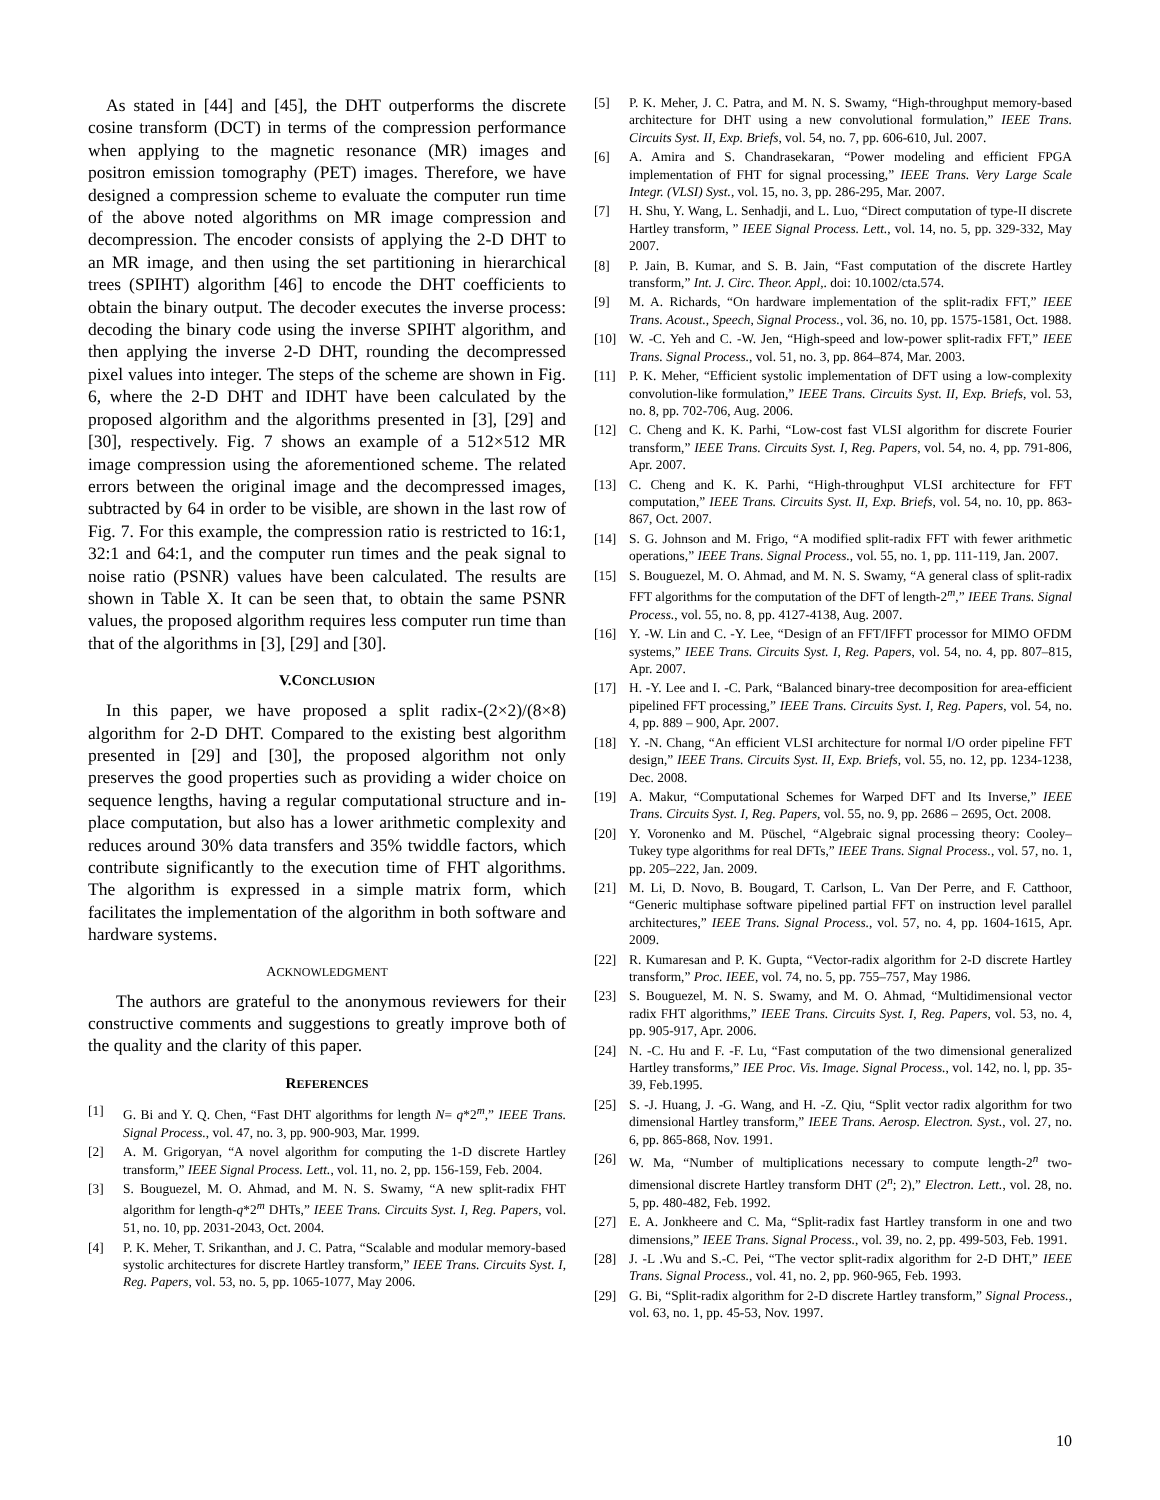As stated in [44] and [45], the DHT outperforms the discrete cosine transform (DCT) in terms of the compression performance when applying to the magnetic resonance (MR) images and positron emission tomography (PET) images. Therefore, we have designed a compression scheme to evaluate the computer run time of the above noted algorithms on MR image compression and decompression. The encoder consists of applying the 2-D DHT to an MR image, and then using the set partitioning in hierarchical trees (SPIHT) algorithm [46] to encode the DHT coefficients to obtain the binary output. The decoder executes the inverse process: decoding the binary code using the inverse SPIHT algorithm, and then applying the inverse 2-D DHT, rounding the decompressed pixel values into integer. The steps of the scheme are shown in Fig. 6, where the 2-D DHT and IDHT have been calculated by the proposed algorithm and the algorithms presented in [3], [29] and [30], respectively. Fig. 7 shows an example of a 512×512 MR image compression using the aforementioned scheme. The related errors between the original image and the decompressed images, subtracted by 64 in order to be visible, are shown in the last row of Fig. 7. For this example, the compression ratio is restricted to 16:1, 32:1 and 64:1, and the computer run times and the peak signal to noise ratio (PSNR) values have been calculated. The results are shown in Table X. It can be seen that, to obtain the same PSNR values, the proposed algorithm requires less computer run time than that of the algorithms in [3], [29] and [30].
V.CONCLUSION
In this paper, we have proposed a split radix-(2×2)/(8×8) algorithm for 2-D DHT. Compared to the existing best algorithm presented in [29] and [30], the proposed algorithm not only preserves the good properties such as providing a wider choice on sequence lengths, having a regular computational structure and in-place computation, but also has a lower arithmetic complexity and reduces around 30% data transfers and 35% twiddle factors, which contribute significantly to the execution time of FHT algorithms. The algorithm is expressed in a simple matrix form, which facilitates the implementation of the algorithm in both software and hardware systems.
ACKNOWLEDGMENT
The authors are grateful to the anonymous reviewers for their constructive comments and suggestions to greatly improve both of the quality and the clarity of this paper.
REFERENCES
[1] G. Bi and Y. Q. Chen, “Fast DHT algorithms for length N= q*2<sup>m</sup>,” IEEE Trans. Signal Process., vol. 47, no. 3, pp. 900-903, Mar. 1999.
[2] A. M. Grigoryan, “A novel algorithm for computing the 1-D discrete Hartley transform,” IEEE Signal Process. Lett., vol. 11, no. 2, pp. 156-159, Feb. 2004.
[3] S. Bouguezel, M. O. Ahmad, and M. N. S. Swamy, “A new split-radix FHT algorithm for length-q*2<sup>m</sup> DHTs,” IEEE Trans. Circuits Syst. I, Reg. Papers, vol. 51, no. 10, pp. 2031-2043, Oct. 2004.
[4] P. K. Meher, T. Srikanthan, and J. C. Patra, “Scalable and modular memory-based systolic architectures for discrete Hartley transform,” IEEE Trans. Circuits Syst. I, Reg. Papers, vol. 53, no. 5, pp. 1065-1077, May 2006.
[5] P. K. Meher, J. C. Patra, and M. N. S. Swamy, “High-throughput memory-based architecture for DHT using a new convolutional formulation,” IEEE Trans. Circuits Syst. II, Exp. Briefs, vol. 54, no. 7, pp. 606-610, Jul. 2007.
[6] A. Amira and S. Chandrasekaran, “Power modeling and efficient FPGA implementation of FHT for signal processing,” IEEE Trans. Very Large Scale Integr. (VLSI) Syst., vol. 15, no. 3, pp. 286-295, Mar. 2007.
[7] H. Shu, Y. Wang, L. Senhadji, and L. Luo, “Direct computation of type-II discrete Hartley transform, ” IEEE Signal Process. Lett., vol. 14, no. 5, pp. 329-332, May 2007.
[8] P. Jain, B. Kumar, and S. B. Jain, “Fast computation of the discrete Hartley transform,” Int. J. Circ. Theor. Appl,. doi: 10.1002/cta.574.
[9] M. A. Richards, “On hardware implementation of the split-radix FFT,” IEEE Trans. Acoust., Speech, Signal Process., vol. 36, no. 10, pp. 1575-1581, Oct. 1988.
[10] W. -C. Yeh and C. -W. Jen, “High-speed and low-power split-radix FFT,” IEEE Trans. Signal Process., vol. 51, no. 3, pp. 864–874, Mar. 2003.
[11] P. K. Meher, “Efficient systolic implementation of DFT using a low-complexity convolution-like formulation,” IEEE Trans. Circuits Syst. II, Exp. Briefs, vol. 53, no. 8, pp. 702-706, Aug. 2006.
[12] C. Cheng and K. K. Parhi, “Low-cost fast VLSI algorithm for discrete Fourier transform,” IEEE Trans. Circuits Syst. I, Reg. Papers, vol. 54, no. 4, pp. 791-806, Apr. 2007.
[13] C. Cheng and K. K. Parhi, “High-throughput VLSI architecture for FFT computation,” IEEE Trans. Circuits Syst. II, Exp. Briefs, vol. 54, no. 10, pp. 863-867, Oct. 2007.
[14] S. G. Johnson and M. Frigo, “A modified split-radix FFT with fewer arithmetic operations,” IEEE Trans. Signal Process., vol. 55, no. 1, pp. 111-119, Jan. 2007.
[15] S. Bouguezel, M. O. Ahmad, and M. N. S. Swamy, “A general class of split-radix FFT algorithms for the computation of the DFT of length-2<sup>m</sup>,” IEEE Trans. Signal Process., vol. 55, no. 8, pp. 4127-4138, Aug. 2007.
[16] Y. -W. Lin and C. -Y. Lee, “Design of an FFT/IFFT processor for MIMO OFDM systems,” IEEE Trans. Circuits Syst. I, Reg. Papers, vol. 54, no. 4, pp. 807–815, Apr. 2007.
[17] H. -Y. Lee and I. -C. Park, “Balanced binary-tree decomposition for area-efficient pipelined FFT processing,” IEEE Trans. Circuits Syst. I, Reg. Papers, vol. 54, no. 4, pp. 889 – 900, Apr. 2007.
[18] Y. -N. Chang, “An efficient VLSI architecture for normal I/O order pipeline FFT design,” IEEE Trans. Circuits Syst. II, Exp. Briefs, vol. 55, no. 12, pp. 1234-1238, Dec. 2008.
[19] A. Makur, “Computational Schemes for Warped DFT and Its Inverse,” IEEE Trans. Circuits Syst. I, Reg. Papers, vol. 55, no. 9, pp. 2686 – 2695, Oct. 2008.
[20] Y. Voronenko and M. Püschel, “Algebraic signal processing theory: Cooley–Tukey type algorithms for real DFTs,” IEEE Trans. Signal Process., vol. 57, no. 1, pp. 205–222, Jan. 2009.
[21] M. Li, D. Novo, B. Bougard, T. Carlson, L. Van Der Perre, and F. Catthoor, “Generic multiphase software pipelined partial FFT on instruction level parallel architectures,” IEEE Trans. Signal Process., vol. 57, no. 4, pp. 1604-1615, Apr. 2009.
[22] R. Kumaresan and P. K. Gupta, “Vector-radix algorithm for 2-D discrete Hartley transform,” Proc. IEEE, vol. 74, no. 5, pp. 755–757, May 1986.
[23] S. Bouguezel, M. N. S. Swamy, and M. O. Ahmad, “Multidimensional vector radix FHT algorithms,” IEEE Trans. Circuits Syst. I, Reg. Papers, vol. 53, no. 4, pp. 905-917, Apr. 2006.
[24] N. -C. Hu and F. -F. Lu, “Fast computation of the two dimensional generalized Hartley transforms,” IEE Proc. Vis. Image. Signal Process., vol. 142, no. l, pp. 35-39, Feb.1995.
[25] S. -J. Huang, J. -G. Wang, and H. -Z. Qiu, “Split vector radix algorithm for two dimensional Hartley transform,” IEEE Trans. Aerosp. Electron. Syst., vol. 27, no. 6, pp. 865-868, Nov. 1991.
[26] W. Ma, “Number of multiplications necessary to compute length-2<sup>n</sup> two-dimensional discrete Hartley transform DHT (2<sup>n</sup>; 2),” Electron. Lett., vol. 28, no. 5, pp. 480-482, Feb. 1992.
[27] E. A. Jonkheere and C. Ma, “Split-radix fast Hartley transform in one and two dimensions,” IEEE Trans. Signal Process., vol. 39, no. 2, pp. 499-503, Feb. 1991.
[28] J. -L .Wu and S.-C. Pei, “The vector split-radix algorithm for 2-D DHT,” IEEE Trans. Signal Process., vol. 41, no. 2, pp. 960-965, Feb. 1993.
[29] G. Bi, “Split-radix algorithm for 2-D discrete Hartley transform,” Signal Process., vol. 63, no. 1, pp. 45-53, Nov. 1997.
10